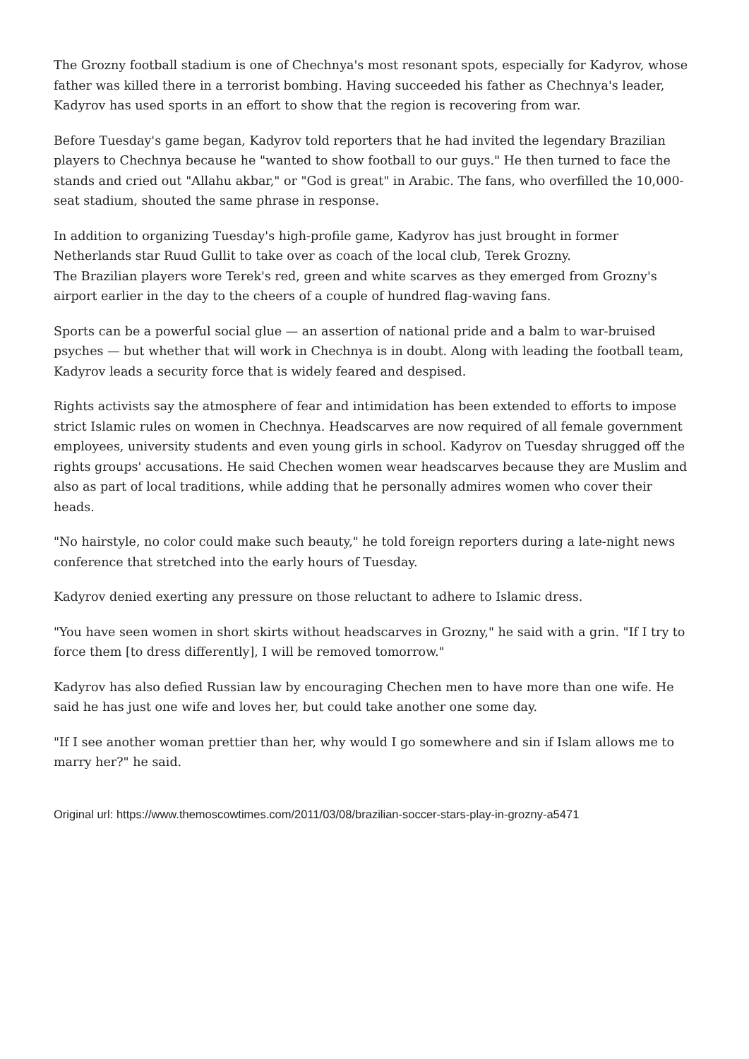The Grozny football stadium is one of Chechnya's most resonant spots, especially for Kadyrov, whose father was killed there in a terrorist bombing. Having succeeded his father as Chechnya's leader, Kadyrov has used sports in an effort to show that the region is recovering from war.
Before Tuesday's game began, Kadyrov told reporters that he had invited the legendary Brazilian players to Chechnya because he "wanted to show football to our guys." He then turned to face the stands and cried out "Allahu akbar," or "God is great" in Arabic. The fans, who overfilled the 10,000-seat stadium, shouted the same phrase in response.
In addition to organizing Tuesday's high-profile game, Kadyrov has just brought in former Netherlands star Ruud Gullit to take over as coach of the local club, Terek Grozny.
The Brazilian players wore Terek's red, green and white scarves as they emerged from Grozny's airport earlier in the day to the cheers of a couple of hundred flag-waving fans.
Sports can be a powerful social glue — an assertion of national pride and a balm to war-bruised psyches — but whether that will work in Chechnya is in doubt. Along with leading the football team, Kadyrov leads a security force that is widely feared and despised.
Rights activists say the atmosphere of fear and intimidation has been extended to efforts to impose strict Islamic rules on women in Chechnya. Headscarves are now required of all female government employees, university students and even young girls in school. Kadyrov on Tuesday shrugged off the rights groups' accusations. He said Chechen women wear headscarves because they are Muslim and also as part of local traditions, while adding that he personally admires women who cover their heads.
"No hairstyle, no color could make such beauty," he told foreign reporters during a late-night news conference that stretched into the early hours of Tuesday.
Kadyrov denied exerting any pressure on those reluctant to adhere to Islamic dress.
"You have seen women in short skirts without headscarves in Grozny," he said with a grin. "If I try to force them [to dress differently], I will be removed tomorrow."
Kadyrov has also defied Russian law by encouraging Chechen men to have more than one wife. He said he has just one wife and loves her, but could take another one some day.
"If I see another woman prettier than her, why would I go somewhere and sin if Islam allows me to marry her?" he said.
Original url: https://www.themoscowtimes.com/2011/03/08/brazilian-soccer-stars-play-in-grozny-a5471